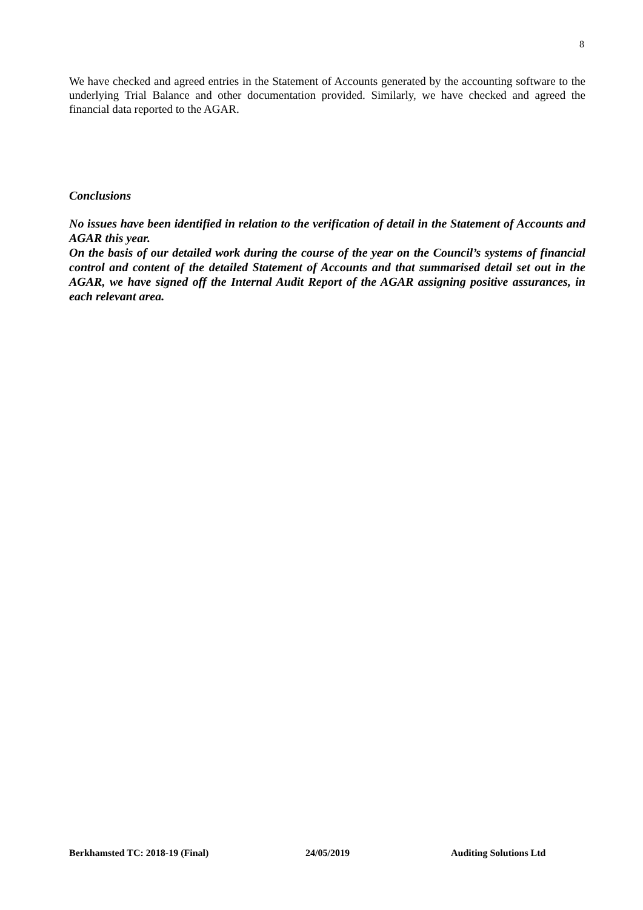8
We have checked and agreed entries in the Statement of Accounts generated by the accounting software to the underlying Trial Balance and other documentation provided. Similarly, we have checked and agreed the financial data reported to the AGAR.
Conclusions
No issues have been identified in relation to the verification of detail in the Statement of Accounts and AGAR this year.
On the basis of our detailed work during the course of the year on the Council’s systems of financial control and content of the detailed Statement of Accounts and that summarised detail set out in the AGAR, we have signed off the Internal Audit Report of the AGAR assigning positive assurances, in each relevant area.
Berkhamsted TC: 2018-19 (Final) 24/05/2019 Auditing Solutions Ltd